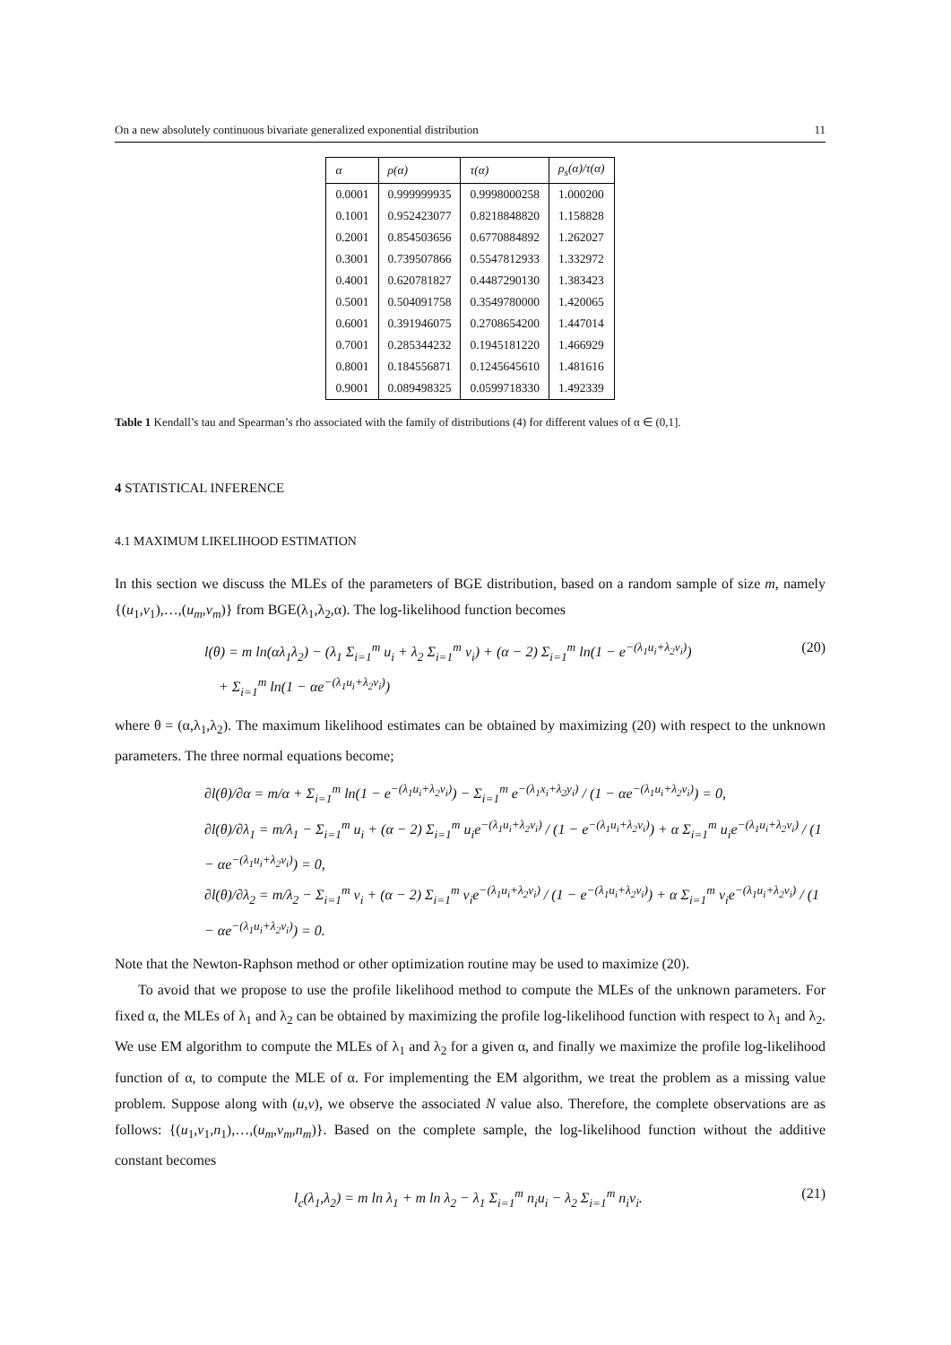On a new absolutely continuous bivariate generalized exponential distribution 11
| α | ρ(α) | τ(α) | ρ<sub>s</sub>(α)/τ(α) |
| --- | --- | --- | --- |
| 0.0001 | 0.999999935 | 0.9998000258 | 1.000200 |
| 0.1001 | 0.952423077 | 0.8218848820 | 1.158828 |
| 0.2001 | 0.854503656 | 0.6770884892 | 1.262027 |
| 0.3001 | 0.739507866 | 0.5547812933 | 1.332972 |
| 0.4001 | 0.620781827 | 0.4487290130 | 1.383423 |
| 0.5001 | 0.504091758 | 0.3549780000 | 1.420065 |
| 0.6001 | 0.391946075 | 0.2708654200 | 1.447014 |
| 0.7001 | 0.285344232 | 0.1945181220 | 1.466929 |
| 0.8001 | 0.184556871 | 0.1245645610 | 1.481616 |
| 0.9001 | 0.089498325 | 0.0599718330 | 1.492339 |
Table 1 Kendall’s tau and Spearman’s rho associated with the family of distributions (4) for different values of α ∈ (0,1].
4 STATISTICAL INFERENCE
4.1 MAXIMUM LIKELIHOOD ESTIMATION
In this section we discuss the MLEs of the parameters of BGE distribution, based on a random sample of size m, namely {(u<sub>1</sub>,v<sub>1</sub>),…,(u<sub>m</sub>,v<sub>m</sub>)} from BGE(λ<sub>1</sub>,λ<sub>2</sub>,α). The log-likelihood function becomes
l(θ) = m ln(αλ<sub>1</sub>λ<sub>2</sub>) − (λ<sub>1</sub> Σ<sub>i=1</sub><sup>m</sup> u<sub>i</sub> + λ<sub>2</sub> Σ<sub>i=1</sub><sup>m</sup> v<sub>i</sub>) + (α − 2) Σ<sub>i=1</sub><sup>m</sup> ln(1 − e<sup>−(λ<sub>1</sub>u<sub>i</sub>+λ<sub>2</sub>v<sub>i</sub>)</sup>)
+ Σ<sub>i=1</sub><sup>m</sup> ln(1 − αe<sup>−(λ<sub>1</sub>u<sub>i</sub>+λ<sub>2</sub>v<sub>i</sub>)</sup>) (20)
where θ = (α,λ<sub>1</sub>,λ<sub>2</sub>). The maximum likelihood estimates can be obtained by maximizing (20) with respect to the unknown parameters. The three normal equations become;
∂l(θ)/∂α = m/α + Σ<sub>i=1</sub><sup>m</sup> ln(1 − e<sup>−(λ<sub>1</sub>u<sub>i</sub>+λ<sub>2</sub>v<sub>i</sub>)</sup>) − Σ<sub>i=1</sub><sup>m</sup> e<sup>−(λ<sub>1</sub>x<sub>i</sub>+λ<sub>2</sub>y<sub>i</sub>)</sup> / (1 − αe<sup>−(λ<sub>1</sub>u<sub>i</sub>+λ<sub>2</sub>v<sub>i</sub>)</sup>) = 0,
∂l(θ)/∂λ<sub>1</sub> = m/λ<sub>1</sub> − Σ<sub>i=1</sub><sup>m</sup> u<sub>i</sub> + (α − 2) Σ<sub>i=1</sub><sup>m</sup> u<sub>i</sub>e<sup>−(λ<sub>1</sub>u<sub>i</sub>+λ<sub>2</sub>v<sub>i</sub>)</sup> / (1 − e<sup>−(λ<sub>1</sub>u<sub>i</sub>+λ<sub>2</sub>v<sub>i</sub>)</sup>) + α Σ<sub>i=1</sub><sup>m</sup> u<sub>i</sub>e<sup>−(λ<sub>1</sub>u<sub>i</sub>+λ<sub>2</sub>v<sub>i</sub>)</sup> / (1 − αe<sup>−(λ<sub>1</sub>u<sub>i</sub>+λ<sub>2</sub>v<sub>i</sub>)</sup>) = 0,
∂l(θ)/∂λ<sub>2</sub> = m/λ<sub>2</sub> − Σ<sub>i=1</sub><sup>m</sup> v<sub>i</sub> + (α − 2) Σ<sub>i=1</sub><sup>m</sup> v<sub>i</sub>e<sup>−(λ<sub>1</sub>u<sub>i</sub>+λ<sub>2</sub>v<sub>i</sub>)</sup> / (1 − e<sup>−(λ<sub>1</sub>u<sub>i</sub>+λ<sub>2</sub>v<sub>i</sub>)</sup>) + α Σ<sub>i=1</sub><sup>m</sup> v<sub>i</sub>e<sup>−(λ<sub>1</sub>u<sub>i</sub>+λ<sub>2</sub>v<sub>i</sub>)</sup> / (1 − αe<sup>−(λ<sub>1</sub>u<sub>i</sub>+λ<sub>2</sub>v<sub>i</sub>)</sup>) = 0.
Note that the Newton-Raphson method or other optimization routine may be used to maximize (20).
To avoid that we propose to use the profile likelihood method to compute the MLEs of the unknown parameters. For fixed α, the MLEs of λ<sub>1</sub> and λ<sub>2</sub> can be obtained by maximizing the profile log-likelihood function with respect to λ<sub>1</sub> and λ<sub>2</sub>. We use EM algorithm to compute the MLEs of λ<sub>1</sub> and λ<sub>2</sub> for a given α, and finally we maximize the profile log-likelihood function of α, to compute the MLE of α. For implementing the EM algorithm, we treat the problem as a missing value problem. Suppose along with (u,v), we observe the associated N value also. Therefore, the complete observations are as follows: {(u<sub>1</sub>,v<sub>1</sub>,n<sub>1</sub>),…,(u<sub>m</sub>,v<sub>m</sub>,n<sub>m</sub>)}. Based on the complete sample, the log-likelihood function without the additive constant becomes
l<sub>c</sub>(λ<sub>1</sub>,λ<sub>2</sub>) = m ln λ<sub>1</sub> + m ln λ<sub>2</sub> − λ<sub>1</sub> Σ<sub>i=1</sub><sup>m</sup> n<sub>i</sub>u<sub>i</sub> − λ<sub>2</sub> Σ<sub>i=1</sub><sup>m</sup> n<sub>i</sub>v<sub>i</sub>. (21)